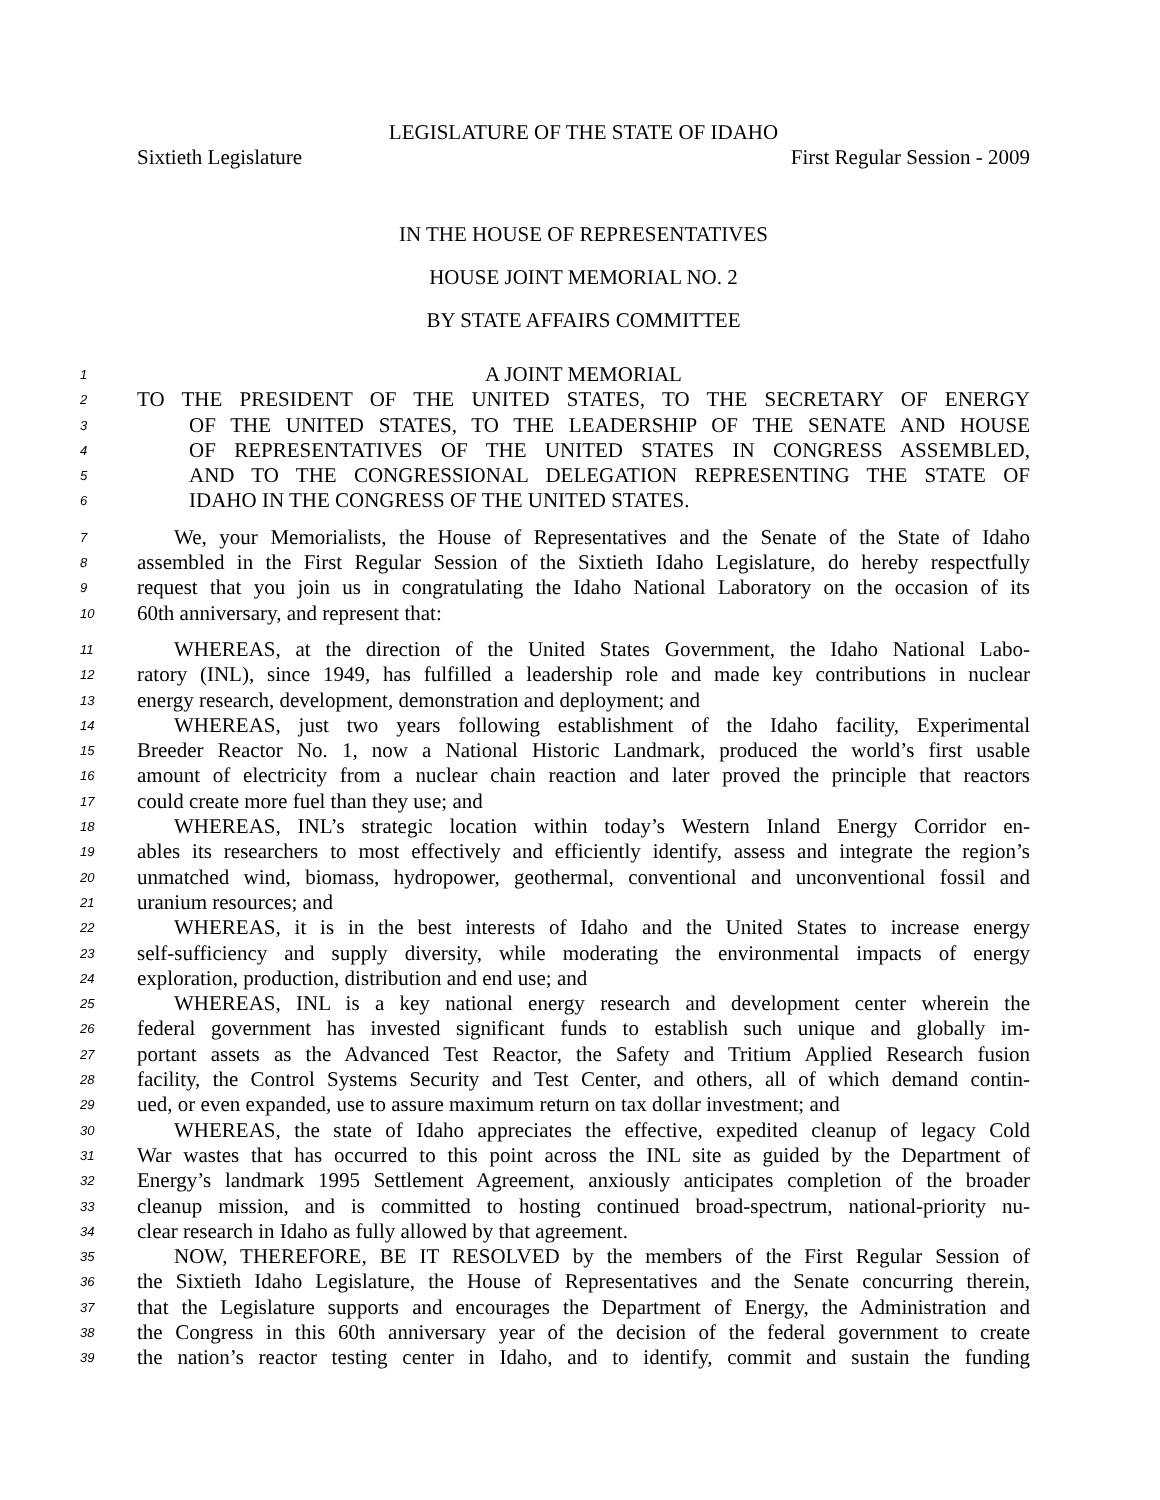LEGISLATURE OF THE STATE OF IDAHO
Sixtieth Legislature First Regular Session - 2009
IN THE HOUSE OF REPRESENTATIVES
HOUSE JOINT MEMORIAL NO. 2
BY STATE AFFAIRS COMMITTEE
1 A JOINT MEMORIAL
2 TO THE PRESIDENT OF THE UNITED STATES, TO THE SECRETARY OF ENERGY
3 OF THE UNITED STATES, TO THE LEADERSHIP OF THE SENATE AND HOUSE
4 OF REPRESENTATIVES OF THE UNITED STATES IN CONGRESS ASSEMBLED,
5 AND TO THE CONGRESSIONAL DELEGATION REPRESENTING THE STATE OF
6 IDAHO IN THE CONGRESS OF THE UNITED STATES.
7 We, your Memorialists, the House of Representatives and the Senate of the State of Idaho
8 assembled in the First Regular Session of the Sixtieth Idaho Legislature, do hereby respectfully
9 request that you join us in congratulating the Idaho National Laboratory on the occasion of its
10 60th anniversary, and represent that:
11 WHEREAS, at the direction of the United States Government, the Idaho National Labo-
12 ratory (INL), since 1949, has fulfilled a leadership role and made key contributions in nuclear
13 energy research, development, demonstration and deployment; and
14 WHEREAS, just two years following establishment of the Idaho facility, Experimental
15 Breeder Reactor No. 1, now a National Historic Landmark, produced the world’s first usable
16 amount of electricity from a nuclear chain reaction and later proved the principle that reactors
17 could create more fuel than they use; and
18 WHEREAS, INL’s strategic location within today’s Western Inland Energy Corridor en-
19 ables its researchers to most effectively and efficiently identify, assess and integrate the region’s
20 unmatched wind, biomass, hydropower, geothermal, conventional and unconventional fossil and
21 uranium resources; and
22 WHEREAS, it is in the best interests of Idaho and the United States to increase energy
23 self-sufficiency and supply diversity, while moderating the environmental impacts of energy
24 exploration, production, distribution and end use; and
25 WHEREAS, INL is a key national energy research and development center wherein the
26 federal government has invested significant funds to establish such unique and globally im-
27 portant assets as the Advanced Test Reactor, the Safety and Tritium Applied Research fusion
28 facility, the Control Systems Security and Test Center, and others, all of which demand contin-
29 ued, or even expanded, use to assure maximum return on tax dollar investment; and
30 WHEREAS, the state of Idaho appreciates the effective, expedited cleanup of legacy Cold
31 War wastes that has occurred to this point across the INL site as guided by the Department of
32 Energy’s landmark 1995 Settlement Agreement, anxiously anticipates completion of the broader
33 cleanup mission, and is committed to hosting continued broad-spectrum, national-priority nu-
34 clear research in Idaho as fully allowed by that agreement.
35 NOW, THEREFORE, BE IT RESOLVED by the members of the First Regular Session of
36 the Sixtieth Idaho Legislature, the House of Representatives and the Senate concurring therein,
37 that the Legislature supports and encourages the Department of Energy, the Administration and
38 the Congress in this 60th anniversary year of the decision of the federal government to create
39 the nation’s reactor testing center in Idaho, and to identify, commit and sustain the funding